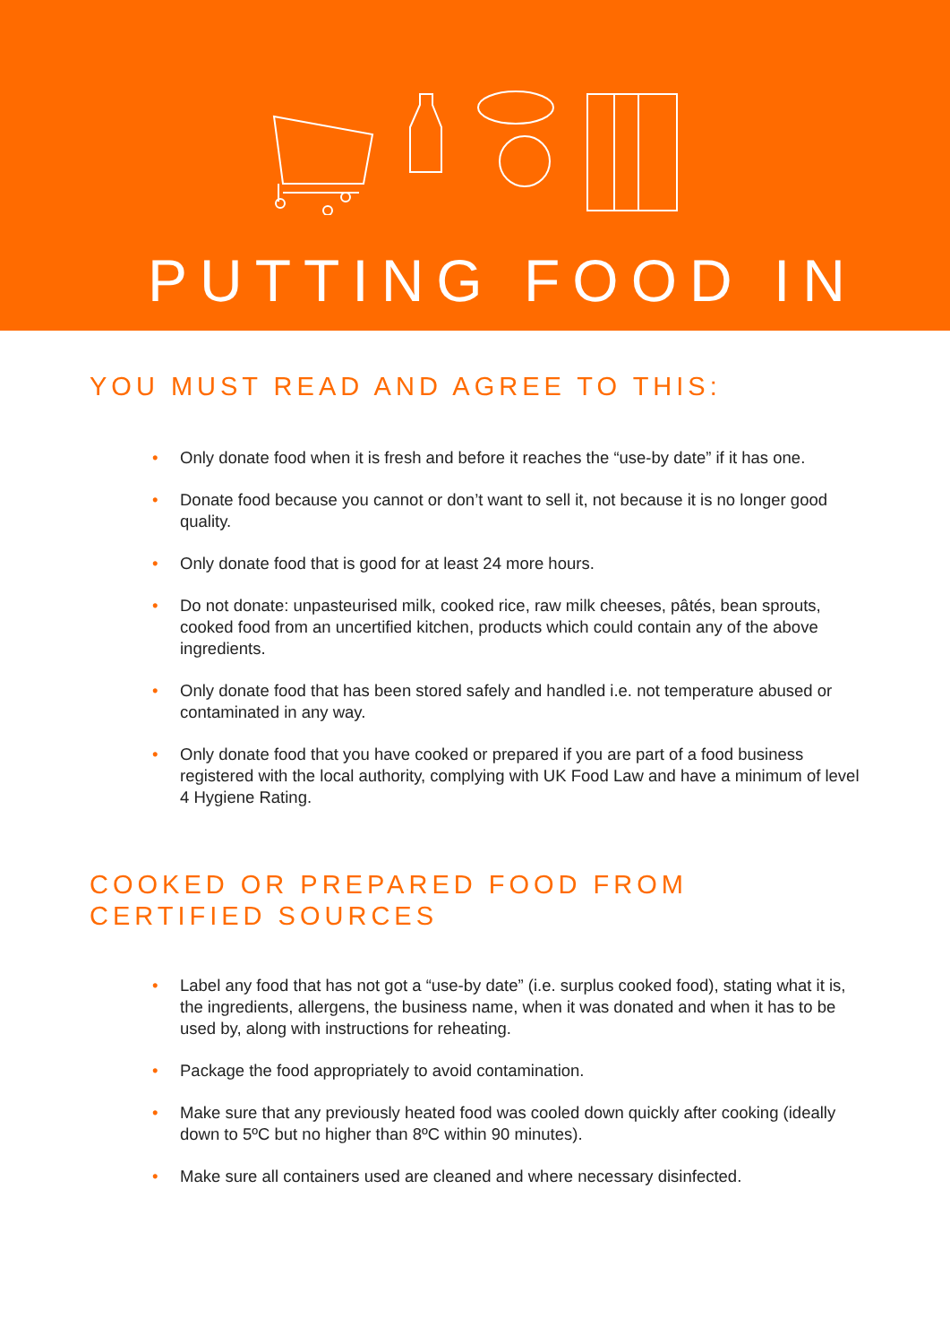PUTTING FOOD IN
YOU MUST READ AND AGREE TO THIS:
• Only donate food when it is fresh and before it reaches the “use-by date” if it has one.
• Donate food because you cannot or don’t want to sell it, not because it is no longer good quality.
• Only donate food that is good for at least 24 more hours.
• Do not donate: unpasteurised milk, cooked rice, raw milk cheeses, pâtés, bean sprouts, cooked food from an uncertified kitchen, products which could contain any of the above ingredients.
• Only donate food that has been stored safely and handled i.e. not temperature abused or contaminated in any way.
• Only donate food that you have cooked or prepared if you are part of a food business registered with the local authority, complying with UK Food Law and have a minimum of level 4 Hygiene Rating.
COOKED OR PREPARED FOOD FROM
CERTIFIED SOURCES
• Label any food that has not got a “use-by date” (i.e. surplus cooked food), stating what it is, the ingredients, allergens, the business name, when it was donated and when it has to be used by, along with instructions for reheating.
• Package the food appropriately to avoid contamination.
• Make sure that any previously heated food was cooled down quickly after cooking (ideally down to 5ºC but no higher than 8ºC within 90 minutes).
• Make sure all containers used are cleaned and where necessary disinfected.